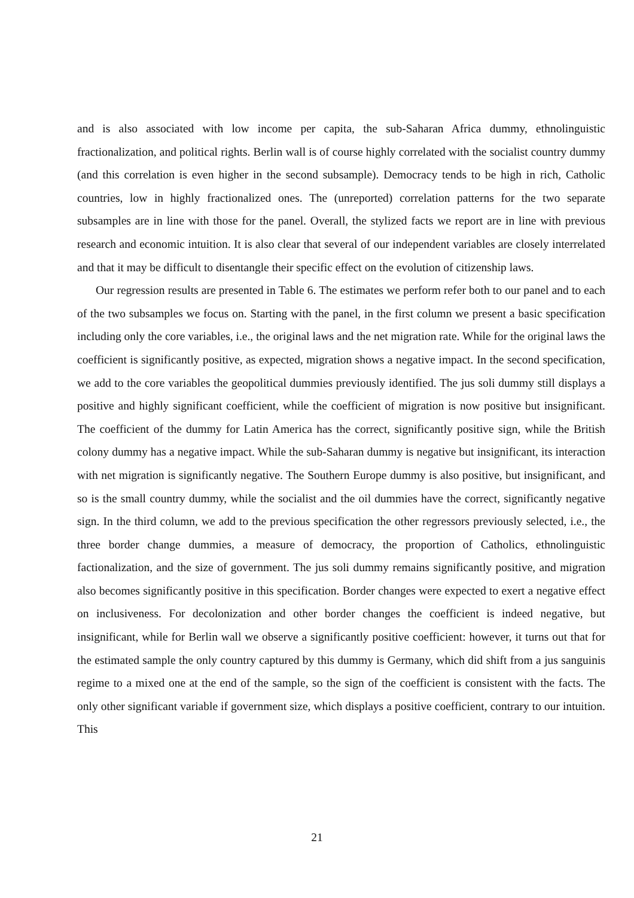and is also associated with low income per capita, the sub-Saharan Africa dummy, ethnolinguistic fractionalization, and political rights. Berlin wall is of course highly correlated with the socialist country dummy (and this correlation is even higher in the second subsample). Democracy tends to be high in rich, Catholic countries, low in highly fractionalized ones. The (unreported) correlation patterns for the two separate subsamples are in line with those for the panel. Overall, the stylized facts we report are in line with previous research and economic intuition. It is also clear that several of our independent variables are closely interrelated and that it may be difficult to disentangle their specific effect on the evolution of citizenship laws.
Our regression results are presented in Table 6. The estimates we perform refer both to our panel and to each of the two subsamples we focus on. Starting with the panel, in the first column we present a basic specification including only the core variables, i.e., the original laws and the net migration rate. While for the original laws the coefficient is significantly positive, as expected, migration shows a negative impact. In the second specification, we add to the core variables the geopolitical dummies previously identified. The jus soli dummy still displays a positive and highly significant coefficient, while the coefficient of migration is now positive but insignificant. The coefficient of the dummy for Latin America has the correct, significantly positive sign, while the British colony dummy has a negative impact. While the sub-Saharan dummy is negative but insignificant, its interaction with net migration is significantly negative. The Southern Europe dummy is also positive, but insignificant, and so is the small country dummy, while the socialist and the oil dummies have the correct, significantly negative sign. In the third column, we add to the previous specification the other regressors previously selected, i.e., the three border change dummies, a measure of democracy, the proportion of Catholics, ethnolinguistic factionalization, and the size of government. The jus soli dummy remains significantly positive, and migration also becomes significantly positive in this specification. Border changes were expected to exert a negative effect on inclusiveness. For decolonization and other border changes the coefficient is indeed negative, but insignificant, while for Berlin wall we observe a significantly positive coefficient: however, it turns out that for the estimated sample the only country captured by this dummy is Germany, which did shift from a jus sanguinis regime to a mixed one at the end of the sample, so the sign of the coefficient is consistent with the facts. The only other significant variable if government size, which displays a positive coefficient, contrary to our intuition. This
21